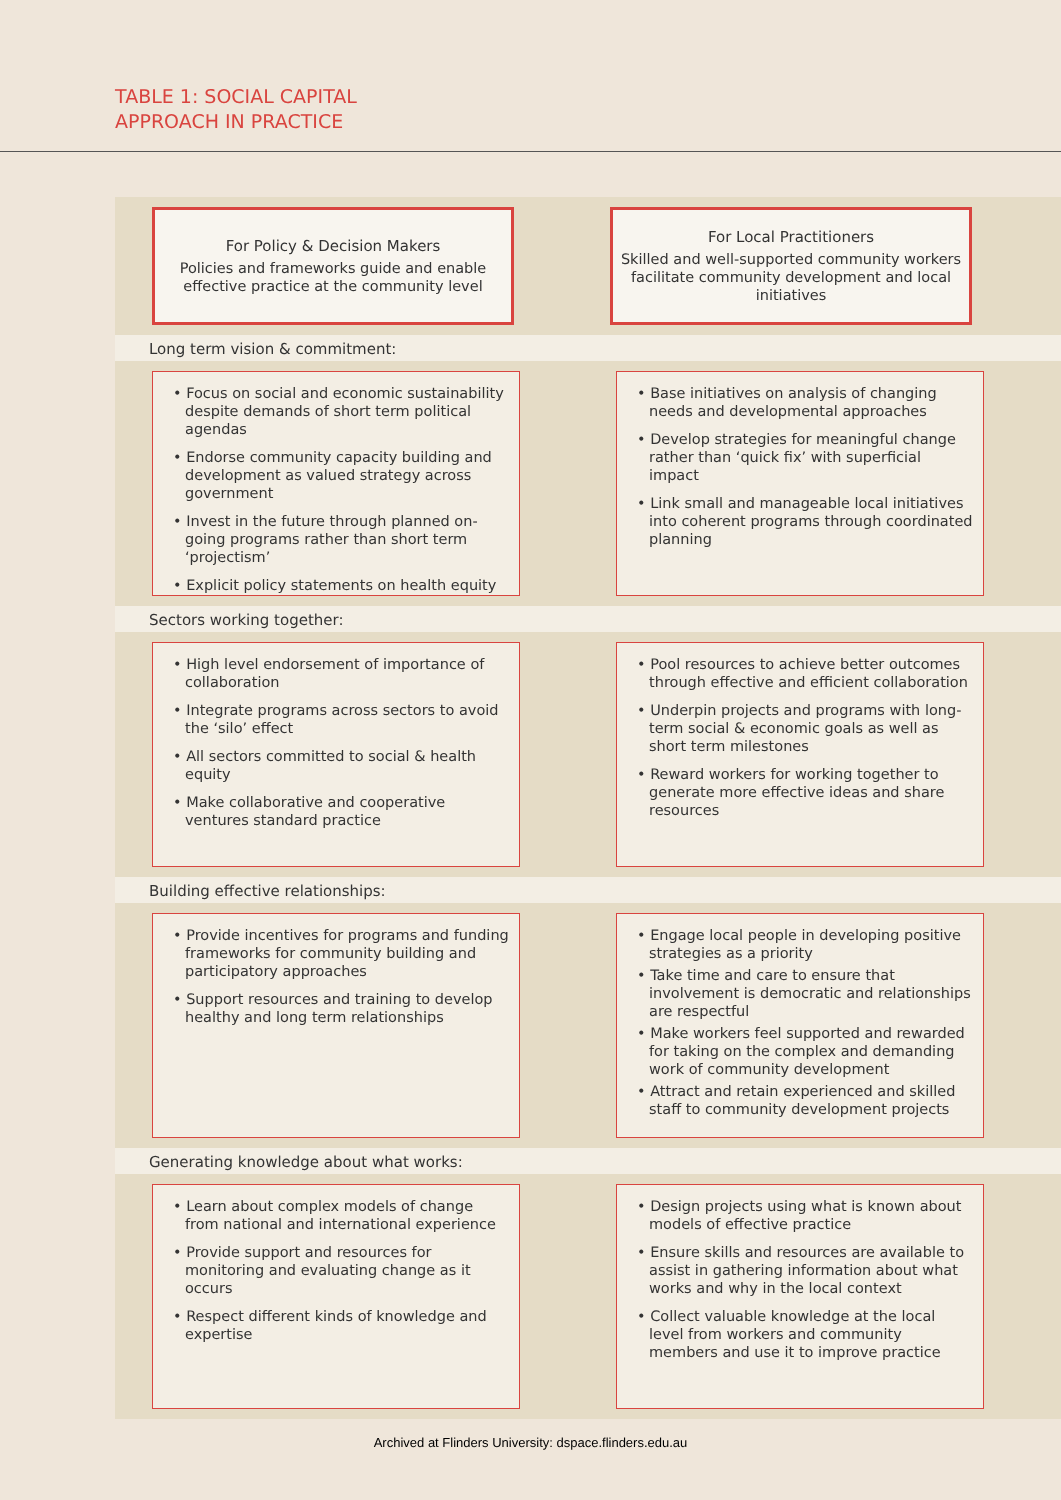TABLE 1: SOCIAL CAPITAL
APPROACH IN PRACTICE
For Policy & Decision Makers
Policies and frameworks guide and enable effective practice at the community level
For Local Practitioners
Skilled and well-supported community workers facilitate community development and local initiatives
Long term vision & commitment:
• Focus on social and economic sustainability despite demands of short term political agendas
• Endorse community capacity building and development as valued strategy across government
• Invest in the future through planned on-going programs rather than short term ‘projectism’
• Explicit policy statements on health equity
• Base initiatives on analysis of changing needs and developmental approaches
• Develop strategies for meaningful change rather than ‘quick fix’ with superficial impact
• Link small and manageable local initiatives into coherent programs through coordinated planning
Sectors working together:
• High level endorsement of importance of collaboration
• Integrate programs across sectors to avoid the ‘silo’ effect
• All sectors committed to social & health equity
• Make collaborative and cooperative ventures standard practice
• Pool resources to achieve better outcomes through effective and efficient collaboration
• Underpin projects and programs with long-term social & economic goals as well as short term milestones
• Reward workers for working together to generate more effective ideas and share resources
Building effective relationships:
• Provide incentives for programs and funding frameworks for community building and participatory approaches
• Support resources and training to develop healthy and long term relationships
• Engage local people in developing positive strategies as a priority
• Take time and care to ensure that involvement is democratic and relationships are respectful
• Make workers feel supported and rewarded for taking on the complex and demanding work of community development
• Attract and retain experienced and skilled staff to community development projects
Generating knowledge about what works:
• Learn about complex models of change from national and international experience
• Provide support and resources for monitoring and evaluating change as it occurs
• Respect different kinds of knowledge and expertise
• Design projects using what is known about models of effective practice
• Ensure skills and resources are available to assist in gathering information about what works and why in the local context
• Collect valuable knowledge at the local level from workers and community members and use it to improve practice
Archived at Flinders University: dspace.flinders.edu.au